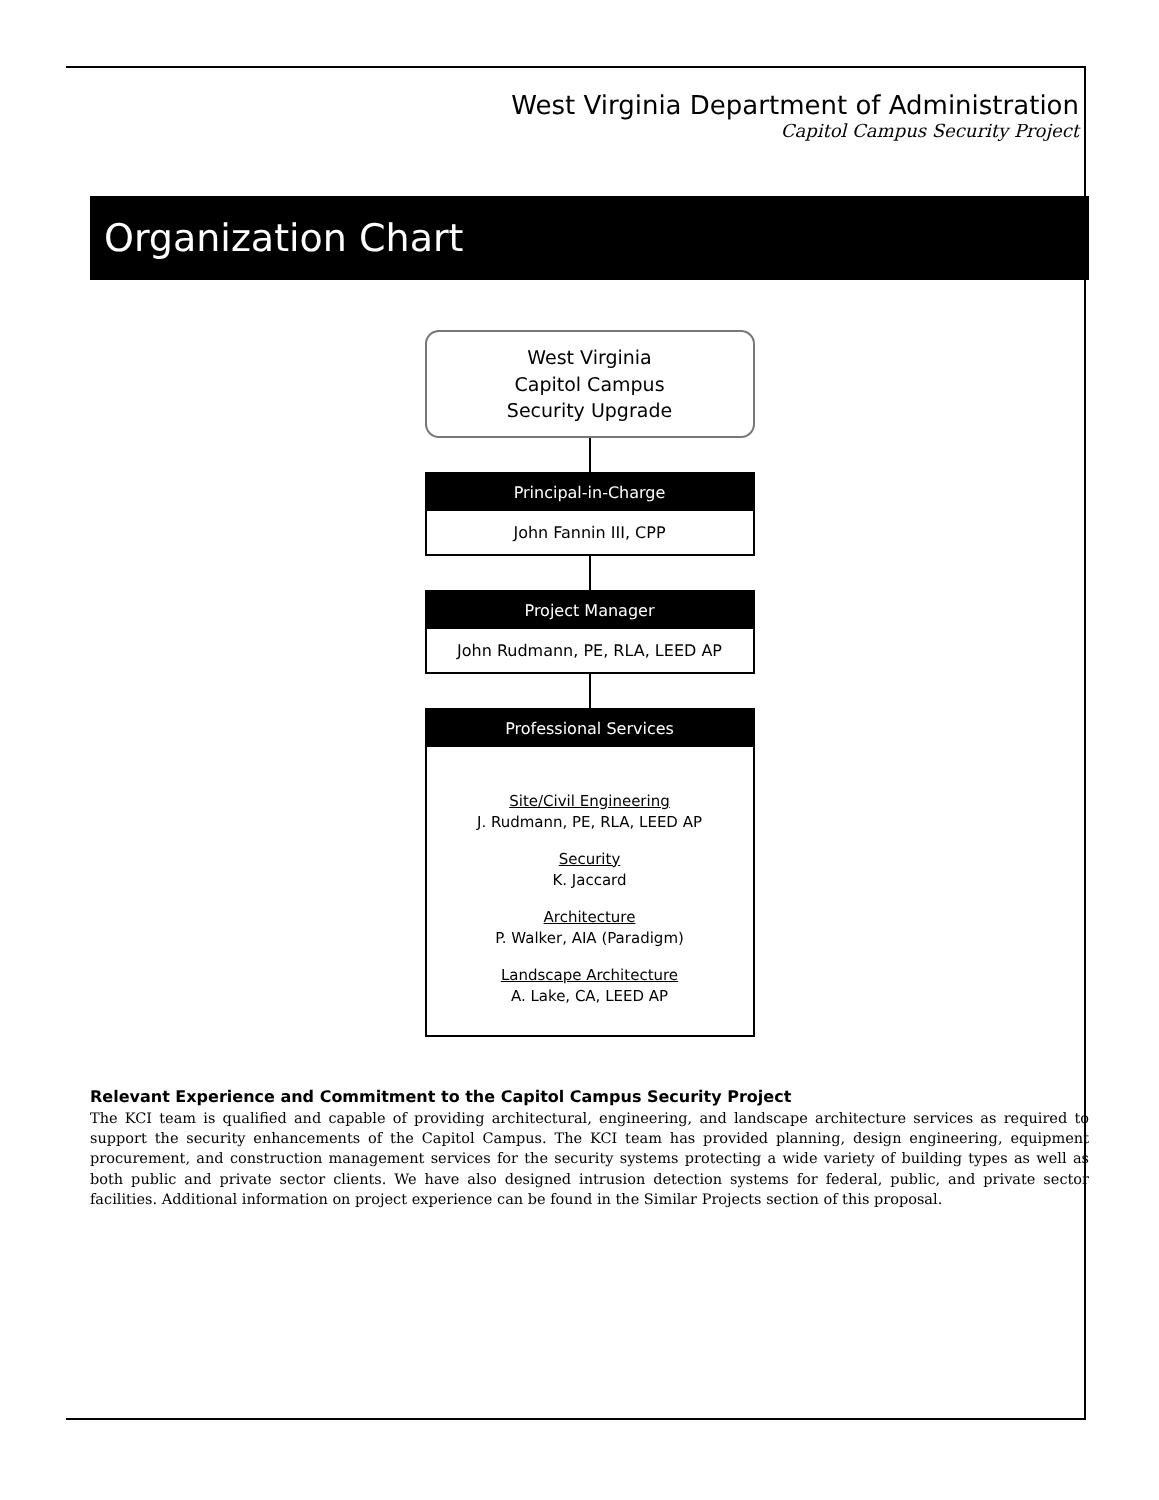West Virginia Department of Administration
Capitol Campus Security Project
Organization Chart
West Virginia
Capitol Campus
Security Upgrade
Principal-in-Charge
John Fannin III, CPP
Project Manager
John Rudmann, PE, RLA, LEED AP
Professional Services
Site/Civil Engineering
J. Rudmann, PE, RLA, LEED AP
Security
K. Jaccard
Architecture
P. Walker, AIA (Paradigm)
Landscape Architecture
A. Lake, CA, LEED AP
Relevant Experience and Commitment to the Capitol Campus Security Project
The KCI team is qualified and capable of providing architectural, engineering, and landscape architecture services as required to support the security enhancements of the Capitol Campus. The KCI team has provided planning, design engineering, equipment procurement, and construction management services for the security systems protecting a wide variety of building types as well as both public and private sector clients. We have also designed intrusion detection systems for federal, public, and private sector facilities. Additional information on project experience can be found in the Similar Projects section of this proposal.